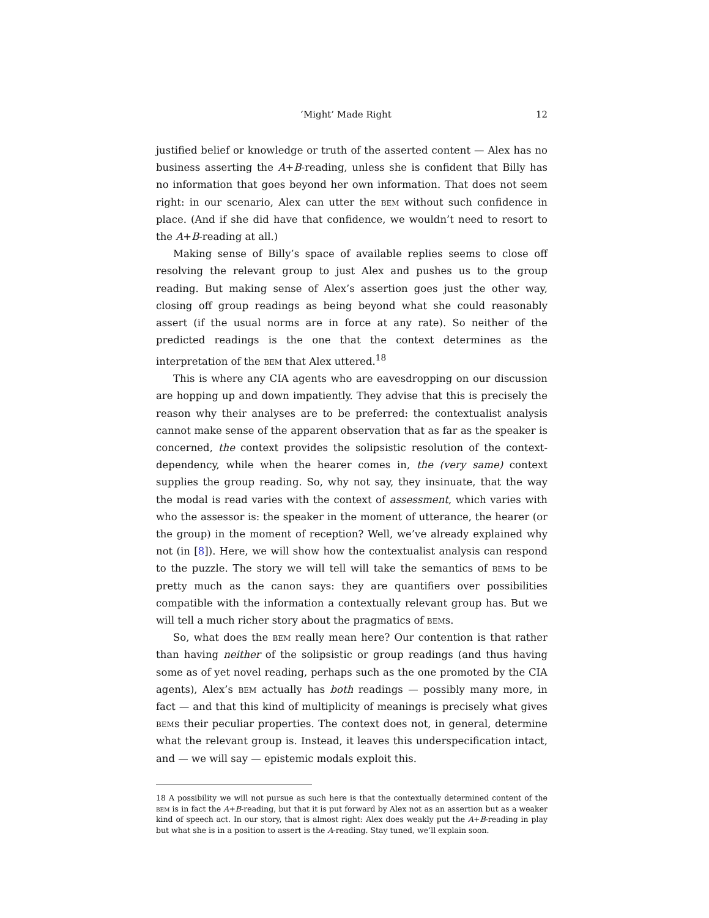‘Might’ Made Right 12
justified belief or knowledge or truth of the asserted content — Alex has no business asserting the A+B-reading, unless she is confident that Billy has no information that goes beyond her own information. That does not seem right: in our scenario, Alex can utter the bem without such confidence in place. (And if she did have that confidence, we wouldn’t need to resort to the A+B-reading at all.)
Making sense of Billy’s space of available replies seems to close off resolving the relevant group to just Alex and pushes us to the group reading. But making sense of Alex’s assertion goes just the other way, closing off group readings as being beyond what she could reasonably assert (if the usual norms are in force at any rate). So neither of the predicted readings is the one that the context determines as the interpretation of the bem that Alex uttered.<sup>18</sup>
This is where any CIA agents who are eavesdropping on our discussion are hopping up and down impatiently. They advise that this is precisely the reason why their analyses are to be preferred: the contextualist analysis cannot make sense of the apparent observation that as far as the speaker is concerned, the context provides the solipsistic resolution of the context-dependency, while when the hearer comes in, the (very same) context supplies the group reading. So, why not say, they insinuate, that the way the modal is read varies with the context of assessment, which varies with who the assessor is: the speaker in the moment of utterance, the hearer (or the group) in the moment of reception? Well, we’ve already explained why not (in [8]). Here, we will show how the contextualist analysis can respond to the puzzle. The story we will tell will take the semantics of bems to be pretty much as the canon says: they are quantifiers over possibilities compatible with the information a contextually relevant group has. But we will tell a much richer story about the pragmatics of bems.
So, what does the bem really mean here? Our contention is that rather than having neither of the solipsistic or group readings (and thus having some as of yet novel reading, perhaps such as the one promoted by the CIA agents), Alex’s bem actually has both readings — possibly many more, in fact — and that this kind of multiplicity of meanings is precisely what gives bems their peculiar properties. The context does not, in general, determine what the relevant group is. Instead, it leaves this underspecification intact, and — we will say — epistemic modals exploit this.
18 A possibility we will not pursue as such here is that the contextually determined content of the bem is in fact the A+B-reading, but that it is put forward by Alex not as an assertion but as a weaker kind of speech act. In our story, that is almost right: Alex does weakly put the A+B-reading in play but what she is in a position to assert is the A-reading. Stay tuned, we’ll explain soon.